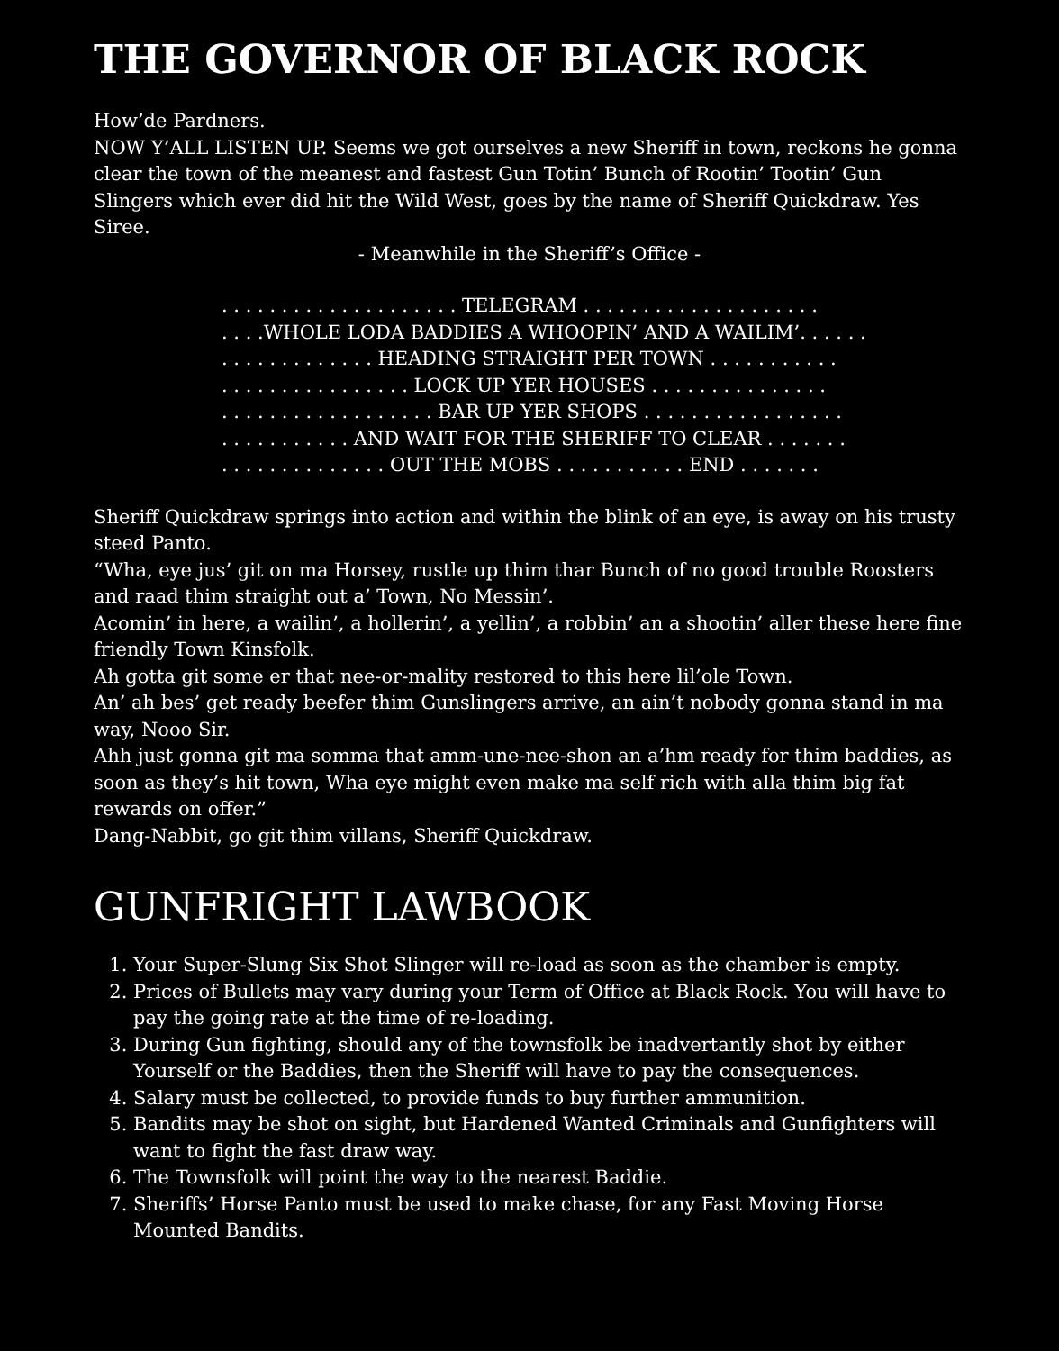THE GOVERNOR OF BLACK ROCK
How’de Pardners.
NOW Y’ALL LISTEN UP. Seems we got ourselves a new Sheriff in town, reckons he gonna clear the town of the meanest and fastest Gun Totin’ Bunch of Rootin’ Tootin’ Gun Slingers which ever did hit the Wild West, goes by the name of Sheriff Quickdraw. Yes Siree.
- Meanwhile in the Sheriff’s Office -
. . . . . . . . . . . . . . . . . . . . TELEGRAM . . . . . . . . . . . . . . . . . . . . . . . .WHOLE LODA BADDIES A WHOOPIN’ AND A WAILIM’. . . . . . . . . . . . . . . . . . . HEADING STRAIGHT PER TOWN . . . . . . . . . . . . . . . . . . . . . . . . . . . LOCK UP YER HOUSES . . . . . . . . . . . . . . . . . . . . . . . . . . . . . . . . . BAR UP YER SHOPS . . . . . . . . . . . . . . . . . . . . . . . . . . . . AND WAIT FOR THE SHERIFF TO CLEAR . . . . . . . . . . . . . . . . . . . . . OUT THE MOBS . . . . . . . . . . . END . . . . . . .
Sheriff Quickdraw springs into action and within the blink of an eye, is away on his trusty steed Panto.
“Wha, eye jus’ git on ma Horsey, rustle up thim thar Bunch of no good trouble Roosters and raad thim straight out a’ Town, No Messin’.
Acomin’ in here, a wailin’, a hollerin’, a yellin’, a robbin’ an a shootin’ aller these here fine friendly Town Kinsfolk.
Ah gotta git some er that nee-or-mality restored to this here lil’ole Town.
An’ ah bes’ get ready beefer thim Gunslingers arrive, an ain’t nobody gonna stand in ma way, Nooo Sir.
Ahh just gonna git ma somma that amm-une-nee-shon an a’hm ready for thim baddies, as soon as they’s hit town, Wha eye might even make ma self rich with alla thim big fat rewards on offer.”
Dang-Nabbit, go git thim villans, Sheriff Quickdraw.
GUNFRIGHT LAWBOOK
1. Your Super-Slung Six Shot Slinger will re-load as soon as the chamber is empty.
2. Prices of Bullets may vary during your Term of Office at Black Rock. You will have to pay the going rate at the time of re-loading.
3. During Gun fighting, should any of the townsfolk be inadvertantly shot by either Yourself or the Baddies, then the Sheriff will have to pay the consequences.
4. Salary must be collected, to provide funds to buy further ammunition.
5. Bandits may be shot on sight, but Hardened Wanted Criminals and Gunfighters will want to fight the fast draw way.
6. The Townsfolk will point the way to the nearest Baddie.
7. Sheriffs’ Horse Panto must be used to make chase, for any Fast Moving Horse Mounted Bandits.